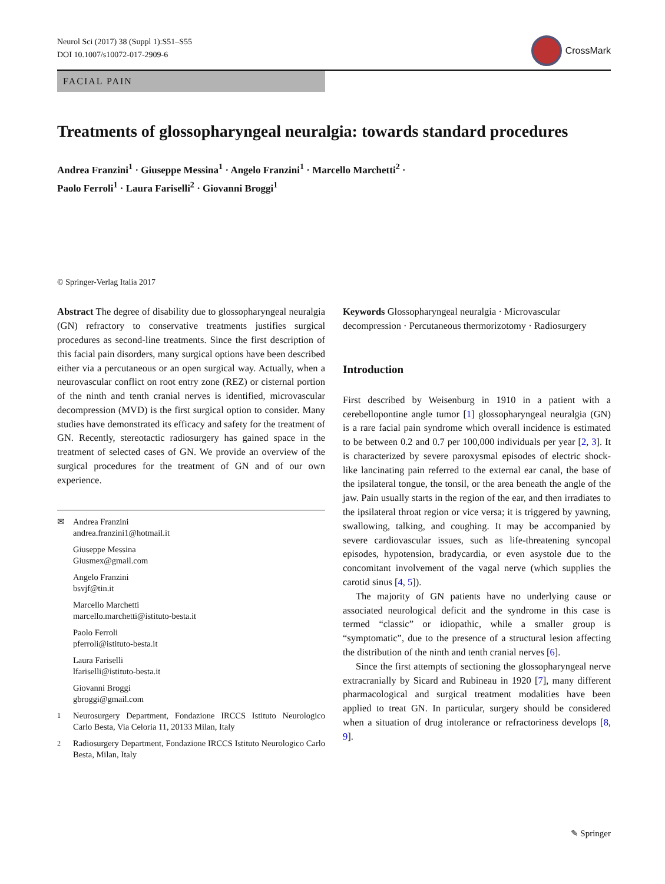Neurol Sci (2017) 38 (Suppl 1):S51–S55
DOI 10.1007/s10072-017-2909-6
CrossMark
FACIAL PAIN
Treatments of glossopharyngeal neuralgia: towards standard procedures
Andrea Franzini<sup>1</sup> · Giuseppe Messina<sup>1</sup> · Angelo Franzini<sup>1</sup> · Marcello Marchetti<sup>2</sup> ·
Paolo Ferroli<sup>1</sup> · Laura Fariselli<sup>2</sup> · Giovanni Broggi<sup>1</sup>
© Springer-Verlag Italia 2017
Abstract The degree of disability due to glossopharyngeal neuralgia (GN) refractory to conservative treatments justifies surgical procedures as second-line treatments. Since the first description of this facial pain disorders, many surgical options have been described either via a percutaneous or an open surgical way. Actually, when a neurovascular conflict on root entry zone (REZ) or cisternal portion of the ninth and tenth cranial nerves is identified, microvascular decompression (MVD) is the first surgical option to consider. Many studies have demonstrated its efficacy and safety for the treatment of GN. Recently, stereotactic radiosurgery has gained space in the treatment of selected cases of GN. We provide an overview of the surgical procedures for the treatment of GN and of our own experience.
✉ Andrea Franzini
andrea.franzini1@hotmail.it
Giuseppe Messina
Giusmex@gmail.com
Angelo Franzini
bsvjf@tin.it
Marcello Marchetti
marcello.marchetti@istituto-besta.it
Paolo Ferroli
pferroli@istituto-besta.it
Laura Fariselli
lfariselli@istituto-besta.it
Giovanni Broggi
gbroggi@gmail.com
<sup>1</sup> Neurosurgery Department, Fondazione IRCCS Istituto Neurologico Carlo Besta, Via Celoria 11, 20133 Milan, Italy
<sup>2</sup> Radiosurgery Department, Fondazione IRCCS Istituto Neurologico Carlo Besta, Milan, Italy
Keywords Glossopharyngeal neuralgia · Microvascular decompression · Percutaneous thermorizotomy · Radiosurgery
Introduction
First described by Weisenburg in 1910 in a patient with a cerebellopontine angle tumor [1] glossopharyngeal neuralgia (GN) is a rare facial pain syndrome which overall incidence is estimated to be between 0.2 and 0.7 per 100,000 individuals per year [2, 3]. It is characterized by severe paroxysmal episodes of electric shock-like lancinating pain referred to the external ear canal, the base of the ipsilateral tongue, the tonsil, or the area beneath the angle of the jaw. Pain usually starts in the region of the ear, and then irradiates to the ipsilateral throat region or vice versa; it is triggered by yawning, swallowing, talking, and coughing. It may be accompanied by severe cardiovascular issues, such as life-threatening syncopal episodes, hypotension, bradycardia, or even asystole due to the concomitant involvement of the vagal nerve (which supplies the carotid sinus [4, 5]).
The majority of GN patients have no underlying cause or associated neurological deficit and the syndrome in this case is termed “classic” or idiopathic, while a smaller group is “symptomatic”, due to the presence of a structural lesion affecting the distribution of the ninth and tenth cranial nerves [6].
Since the first attempts of sectioning the glossopharyngeal nerve extracranially by Sicard and Rubineau in 1920 [7], many different pharmacological and surgical treatment modalities have been applied to treat GN. In particular, surgery should be considered when a situation of drug intolerance or refractoriness develops [8, 9].
✎ Springer